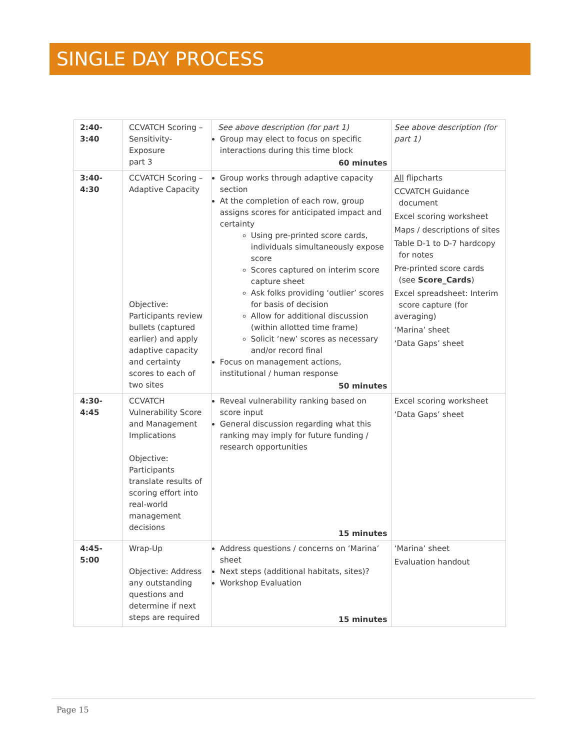SINGLE DAY PROCESS
| 2:40- 3:40 | CCVATCH Scoring – Sensitivity-Exposure part 3 | See above description (for part 1) Group may elect to focus on specific interactions during this time block 60 minutes | See above description (for part 1) |
| 3:40- 4:30 | CCVATCH Scoring – Adaptive Capacity Objective: Participants review bullets (captured earlier) and apply adaptive capacity and certainty scores to each of two sites | Group works through adaptive capacity section At the completion of each row, group assigns scores for anticipated impact and certainty Using pre-printed score cards, individuals simultaneously expose score Scores captured on interim score capture sheet Ask folks providing ‘outlier’ scores for basis of decision Allow for additional discussion (within allotted time frame) Solicit ‘new’ scores as necessary and/or record final Focus on management actions, institutional / human response 50 minutes | All flipcharts CCVATCH Guidance document Excel scoring worksheet Maps / descriptions of sites Table D-1 to D-7 hardcopy for notes Pre-printed score cards (see Score_Cards ) Excel spreadsheet: Interim score capture (for averaging) ‘Marina’ sheet ‘Data Gaps’ sheet |
| 4:30- 4:45 | CCVATCH Vulnerability Score and Management Implications Objective: Participants translate results of scoring effort into real-world management decisions | Reveal vulnerability ranking based on score input General discussion regarding what this ranking may imply for future funding / research opportunities 15 minutes | Excel scoring worksheet ‘Data Gaps’ sheet |
| 4:45- 5:00 | Wrap-Up Objective: Address any outstanding questions and determine if next steps are required | Address questions / concerns on ‘Marina’ sheet Next steps (additional habitats, sites)? Workshop Evaluation 15 minutes | ‘Marina’ sheet Evaluation handout |
Page 15